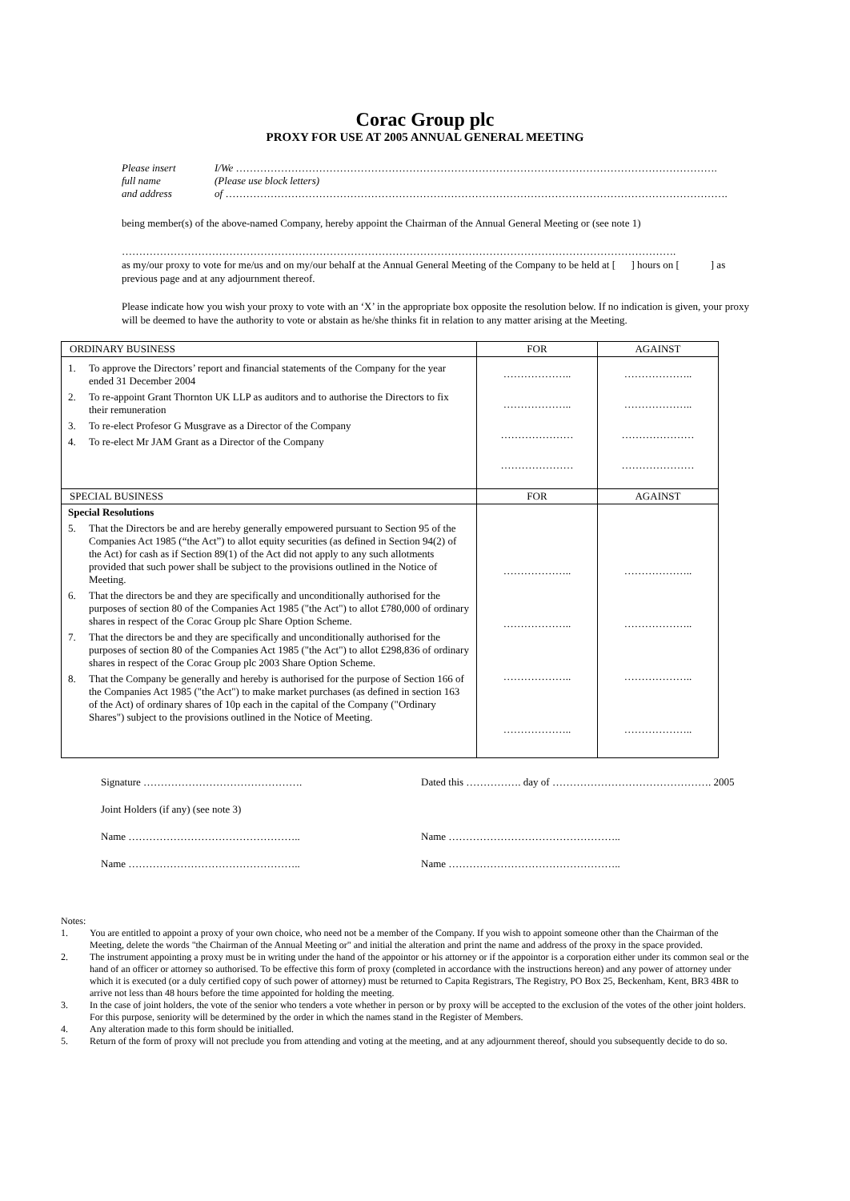Corac Group plc
PROXY FOR USE AT 2005 ANNUAL GENERAL MEETING
Please insert
I/We ………………………………………………………………………………………………………………………….
full name
(Please use block letters)
and address
of ……………………………………………………………………………………………………………………………….
being member(s) of the above-named Company, hereby appoint the Chairman of the Annual General Meeting or (see note 1)
…………………………………………………………………………………………………………………………………………….
as my/our proxy to vote for me/us and on my/our behalf at the Annual General Meeting of the Company to be held at [ ] hours on [ ] as previous page and at any adjournment thereof.
Please indicate how you wish your proxy to vote with an ‘X’ in the appropriate box opposite the resolution below. If no indication is given, your proxy will be deemed to have the authority to vote or abstain as he/she thinks fit in relation to any matter arising at the Meeting.
| ORDINARY BUSINESS | FOR | AGAINST |
| --- | --- | --- |
| 1. To approve the Directors’ report and financial statements of the Company for the year ended 31 December 2004 2. To re-appoint Grant Thornton UK LLP as auditors and to authorise the Directors to fix their remuneration 3. To re-elect Profesor G Musgrave as a Director of the Company 4. To re-elect Mr JAM Grant as a Director of the Company | ……………….. ……………….. ………………… ………………… | ……………….. ……………….. ………………… ………………… |
| SPECIAL BUSINESS | FOR | AGAINST |
| Special Resolutions 5. That the Directors be and are hereby generally empowered pursuant to Section 95 of the Companies Act 1985 (“the Act”) to allot equity securities (as defined in Section 94(2) of the Act) for cash as if Section 89(1) of the Act did not apply to any such allotments provided that such power shall be subject to the provisions outlined in the Notice of Meeting. 6. That the directors be and they are specifically and unconditionally authorised for the purposes of section 80 of the Companies Act 1985 ("the Act") to allot £780,000 of ordinary shares in respect of the Corac Group plc Share Option Scheme. 7. That the directors be and they are specifically and unconditionally authorised for the purposes of section 80 of the Companies Act 1985 ("the Act") to allot £298,836 of ordinary shares in respect of the Corac Group plc 2003 Share Option Scheme. 8. That the Company be generally and hereby is authorised for the purpose of Section 166 of the Companies Act 1985 ("the Act") to make market purchases (as defined in section 163 of the Act) of ordinary shares of 10p each in the capital of the Company ("Ordinary Shares") subject to the provisions outlined in the Notice of Meeting. | ……………….. ……………….. ……………….. ……………….. | ……………….. ……………….. ……………….. ……………….. |
Signature ……………………………………….
Dated this ……………. day of ………………………………………. 2005
Joint Holders (if any) (see note 3)
Name …………………………………………..
Name …………………………………………..
Name …………………………………………..
Name …………………………………………..
Notes:
1. You are entitled to appoint a proxy of your own choice, who need not be a member of the Company. If you wish to appoint someone other than the Chairman of the Meeting, delete the words "the Chairman of the Annual Meeting or" and initial the alteration and print the name and address of the proxy in the space provided.
2. The instrument appointing a proxy must be in writing under the hand of the appointor or his attorney or if the appointor is a corporation either under its common seal or the hand of an officer or attorney so authorised. To be effective this form of proxy (completed in accordance with the instructions hereon) and any power of attorney under which it is executed (or a duly certified copy of such power of attorney) must be returned to Capita Registrars, The Registry, PO Box 25, Beckenham, Kent, BR3 4BR to arrive not less than 48 hours before the time appointed for holding the meeting.
3. In the case of joint holders, the vote of the senior who tenders a vote whether in person or by proxy will be accepted to the exclusion of the votes of the other joint holders. For this purpose, seniority will be determined by the order in which the names stand in the Register of Members.
4. Any alteration made to this form should be initialled.
5. Return of the form of proxy will not preclude you from attending and voting at the meeting, and at any adjournment thereof, should you subsequently decide to do so.